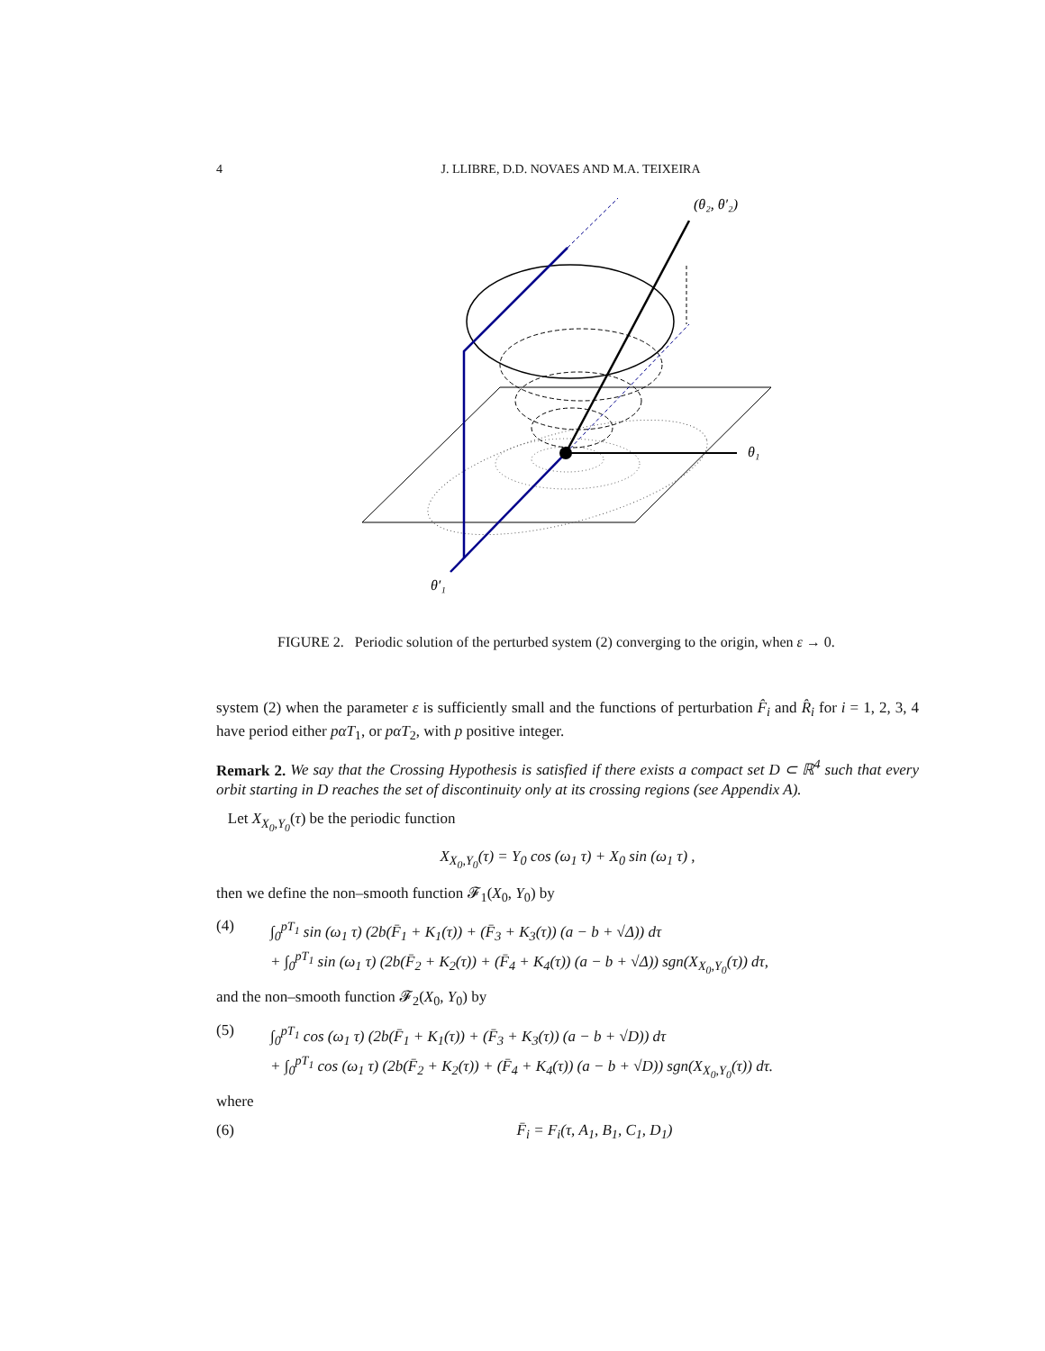4 J. LLIBRE, D.D. NOVAES AND M.A. TEIXEIRA
(θ₂, θ′₂)
θ₁
θ′₁
FIGURE 2. Periodic solution of the perturbed system (2) converging to the origin, when ε → 0.
system (2) when the parameter ε is sufficiently small and the functions of perturbation F̂<sub>i</sub> and R̂<sub>i</sub> for i = 1, 2, 3, 4 have period either pαT<sub>1</sub>, or pαT<sub>2</sub>, with p positive integer.
Remark 2. We say that the Crossing Hypothesis is satisfied if there exists a compact set D ⊂ ℝ<sup>4</sup> such that every orbit starting in D reaches the set of discontinuity only at its crossing regions (see Appendix A).
Let X<sub>X<sub>0</sub>,Y<sub>0</sub></sub>(τ) be the periodic function
X<sub>X<sub>0</sub>,Y<sub>0</sub></sub>(τ) = Y<sub>0</sub> cos (ω<sub>1</sub> τ) + X<sub>0</sub> sin (ω<sub>1</sub> τ) ,
then we define the non–smooth function 𝓕<sub>1</sub>(X<sub>0</sub>, Y<sub>0</sub>) by
(4) ∫<sub>0</sub><sup>pT<sub>1</sub></sup> sin (ω<sub>1</sub> τ) (2b(F̄<sub>1</sub> + K<sub>1</sub>(τ)) + (F̄<sub>3</sub> + K<sub>3</sub>(τ)) (a − b + √Δ)) dτ
+ ∫<sub>0</sub><sup>pT<sub>1</sub></sup> sin (ω<sub>1</sub> τ) (2b(F̄<sub>2</sub> + K<sub>2</sub>(τ)) + (F̄<sub>4</sub> + K<sub>4</sub>(τ)) (a − b + √Δ)) sgn(X<sub>X<sub>0</sub>,Y<sub>0</sub></sub>(τ)) dτ,
and the non–smooth function 𝓕<sub>2</sub>(X<sub>0</sub>, Y<sub>0</sub>) by
(5) ∫<sub>0</sub><sup>pT<sub>1</sub></sup> cos (ω<sub>1</sub> τ) (2b(F̄<sub>1</sub> + K<sub>1</sub>(τ)) + (F̄<sub>3</sub> + K<sub>3</sub>(τ)) (a − b + √D)) dτ
+ ∫<sub>0</sub><sup>pT<sub>1</sub></sup> cos (ω<sub>1</sub> τ) (2b(F̄<sub>2</sub> + K<sub>2</sub>(τ)) + (F̄<sub>4</sub> + K<sub>4</sub>(τ)) (a − b + √D)) sgn(X<sub>X<sub>0</sub>,Y<sub>0</sub></sub>(τ)) dτ.
where
(6) F̄<sub>i</sub> = F<sub>i</sub>(τ, A<sub>1</sub>, B<sub>1</sub>, C<sub>1</sub>, D<sub>1</sub>)